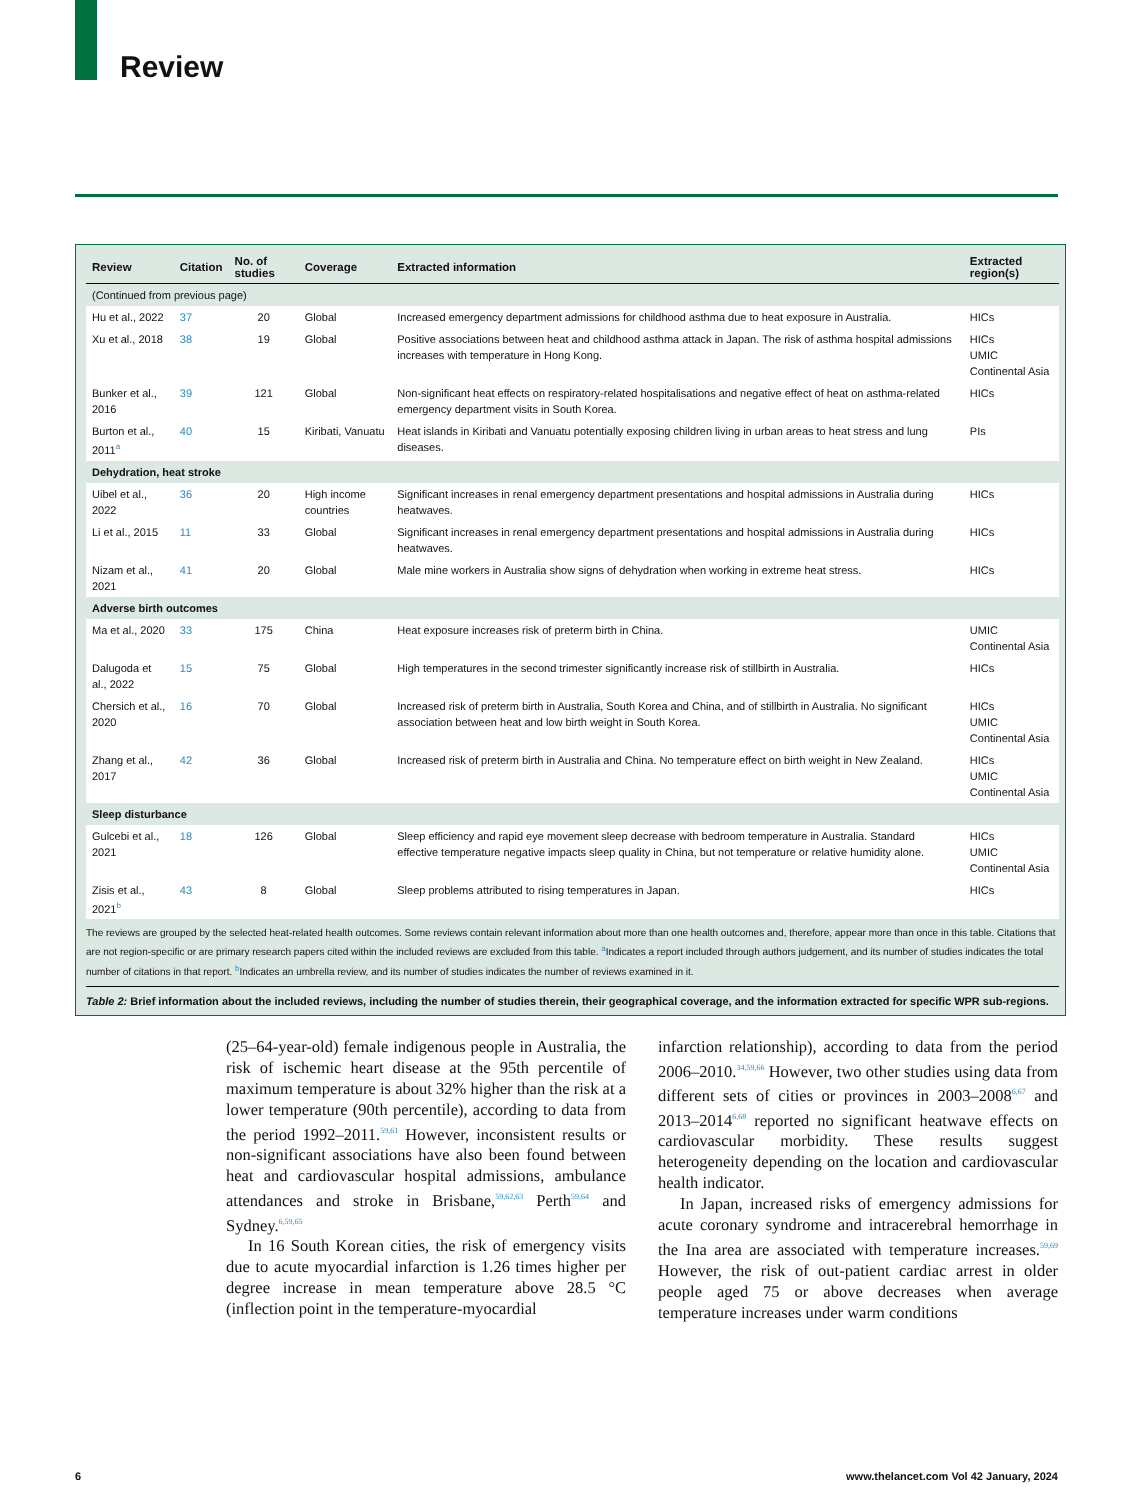Review
| Review | Citation | No. of studies | Coverage | Extracted information | Extracted region(s) |
| --- | --- | --- | --- | --- | --- |
| (Continued from previous page) | | | | | |
| Hu et al., 2022 | 37 | 20 | Global | Increased emergency department admissions for childhood asthma due to heat exposure in Australia. | HICs |
| Xu et al., 2018 | 38 | 19 | Global | Positive associations between heat and childhood asthma attack in Japan. The risk of asthma hospital admissions increases with temperature in Hong Kong. | HICs UMIC Continental Asia |
| Bunker et al., 2016 | 39 | 121 | Global | Non-significant heat effects on respiratory-related hospitalisations and negative effect of heat on asthma-related emergency department visits in South Korea. | HICs |
| Burton et al., 2011<sup>a</sup> | 40 | 15 | Kiribati, Vanuatu | Heat islands in Kiribati and Vanuatu potentially exposing children living in urban areas to heat stress and lung diseases. | PIs |
| Dehydration, heat stroke | | | | | |
| Uibel et al., 2022 | 36 | 20 | High income countries | Significant increases in renal emergency department presentations and hospital admissions in Australia during heatwaves. | HICs |
| Li et al., 2015 | 11 | 33 | Global | Significant increases in renal emergency department presentations and hospital admissions in Australia during heatwaves. | HICs |
| Nizam et al., 2021 | 41 | 20 | Global | Male mine workers in Australia show signs of dehydration when working in extreme heat stress. | HICs |
| Adverse birth outcomes | | | | | |
| Ma et al., 2020 | 33 | 175 | China | Heat exposure increases risk of preterm birth in China. | UMIC Continental Asia |
| Dalugoda et al., 2022 | 15 | 75 | Global | High temperatures in the second trimester significantly increase risk of stillbirth in Australia. | HICs |
| Chersich et al., 2020 | 16 | 70 | Global | Increased risk of preterm birth in Australia, South Korea and China, and of stillbirth in Australia. No significant association between heat and low birth weight in South Korea. | HICs UMIC Continental Asia |
| Zhang et al., 2017 | 42 | 36 | Global | Increased risk of preterm birth in Australia and China. No temperature effect on birth weight in New Zealand. | HICs UMIC Continental Asia |
| Sleep disturbance | | | | | |
| Gulcebi et al., 2021 | 18 | 126 | Global | Sleep efficiency and rapid eye movement sleep decrease with bedroom temperature in Australia. Standard effective temperature negative impacts sleep quality in China, but not temperature or relative humidity alone. | HICs UMIC Continental Asia |
| Zisis et al., 2021<sup>b</sup> | 43 | 8 | Global | Sleep problems attributed to rising temperatures in Japan. | HICs |
The reviews are grouped by the selected heat-related health outcomes. Some reviews contain relevant information about more than one health outcomes and, therefore, appear more than once in this table. Citations that are not region-specific or are primary research papers cited within the included reviews are excluded from this table. <sup>a</sup>Indicates a report included through authors judgement, and its number of studies indicates the total number of citations in that report. <sup>b</sup>Indicates an umbrella review, and its number of studies indicates the number of reviews examined in it.
Table 2: Brief information about the included reviews, including the number of studies therein, their geographical coverage, and the information extracted for specific WPR sub-regions.
(25–64-year-old) female indigenous people in Australia, the risk of ischemic heart disease at the 95th percentile of maximum temperature is about 32% higher than the risk at a lower temperature (90th percentile), according to data from the period 1992–2011.<sup>59,61</sup> However, inconsistent results or non-significant associations have also been found between heat and cardiovascular hospital admissions, ambulance attendances and stroke in Brisbane,<sup>59,62,63</sup> Perth<sup>59,64</sup> and Sydney.<sup>6,59,65</sup>
In 16 South Korean cities, the risk of emergency visits due to acute myocardial infarction is 1.26 times higher per degree increase in mean temperature above 28.5 °C (inflection point in the temperature-myocardial
infarction relationship), according to data from the period 2006–2010.<sup>34,59,66</sup> However, two other studies using data from different sets of cities or provinces in 2003–2008<sup>6,67</sup> and 2013–2014<sup>6,68</sup> reported no significant heatwave effects on cardiovascular morbidity. These results suggest heterogeneity depending on the location and cardiovascular health indicator.
In Japan, increased risks of emergency admissions for acute coronary syndrome and intracerebral hemorrhage in the Ina area are associated with temperature increases.<sup>59,69</sup> However, the risk of out-patient cardiac arrest in older people aged 75 or above decreases when average temperature increases under warm conditions
6 www.thelancet.com Vol 42 January, 2024